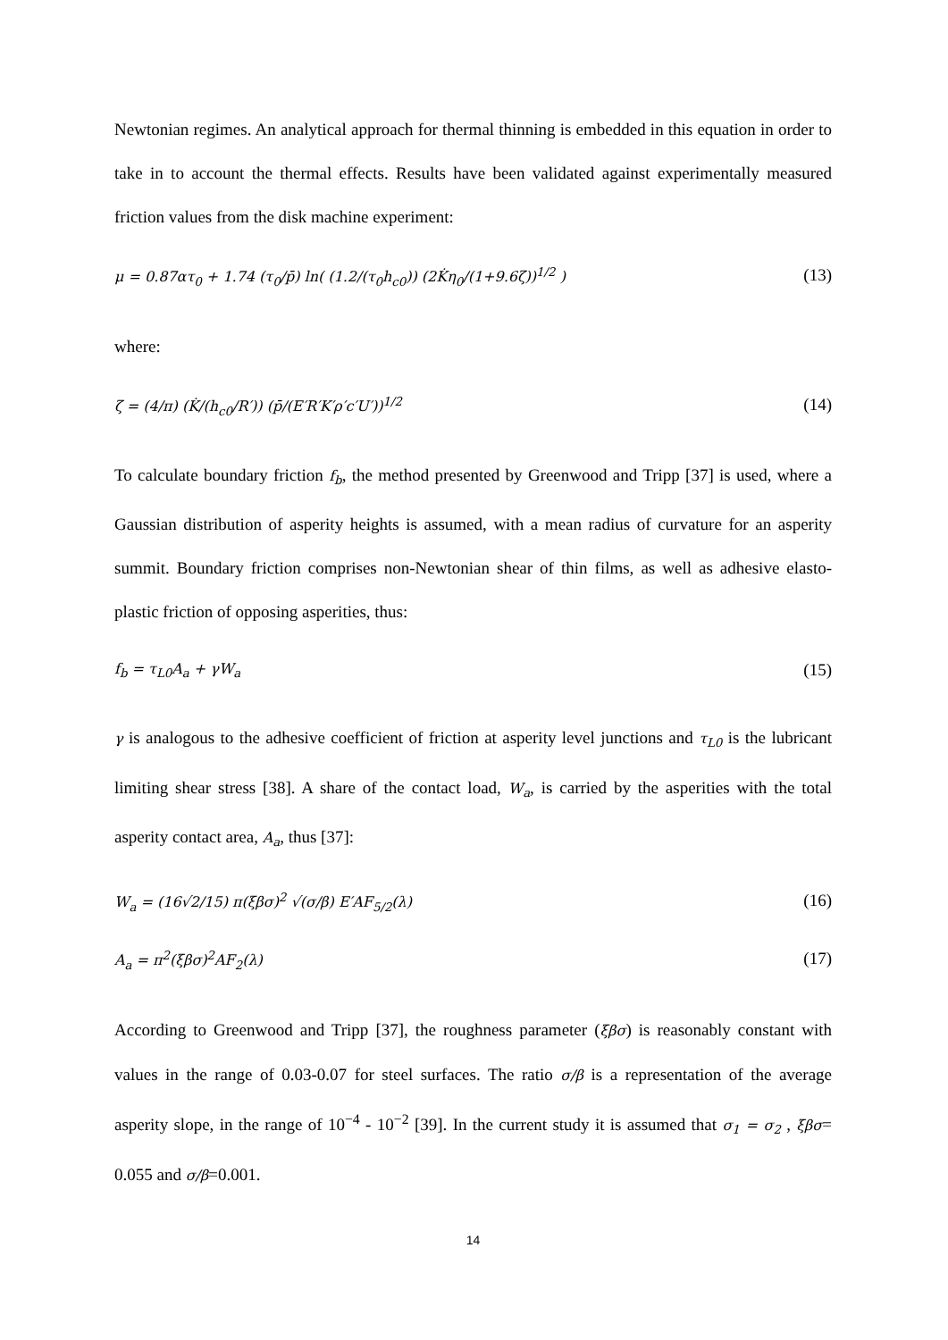Newtonian regimes. An analytical approach for thermal thinning is embedded in this equation in order to take in to account the thermal effects. Results have been validated against experimentally measured friction values from the disk machine experiment:
μ = 0.87ατ<sub>0</sub> + 1.74 (τ<sub>0</sub>/p̄) ln( (1.2/(τ<sub>0</sub>h<sub>c0</sub>)) (2K̇η<sub>0</sub>/(1+9.6ζ))<sup>1/2</sup> ) (13)
where:
ζ = (4/π) (K̇/(h<sub>c0</sub>/R′)) (p̄/(E′R′K′ρ′c′U′))<sup>1/2</sup> (14)
To calculate boundary friction f<sub>b</sub>, the method presented by Greenwood and Tripp [37] is used, where a Gaussian distribution of asperity heights is assumed, with a mean radius of curvature for an asperity summit. Boundary friction comprises non-Newtonian shear of thin films, as well as adhesive elasto-plastic friction of opposing asperities, thus:
f<sub>b</sub> = τ<sub>L0</sub>A<sub>a</sub> + γW<sub>a</sub> (15)
γ is analogous to the adhesive coefficient of friction at asperity level junctions and τ<sub>L0</sub> is the lubricant limiting shear stress [38]. A share of the contact load, W<sub>a</sub>, is carried by the asperities with the total asperity contact area, A<sub>a</sub>, thus [37]:
W<sub>a</sub> = (16√2/15) π(ξβσ)<sup>2</sup> √(σ/β) E′AF<sub>5/2</sub>(λ) (16)
A<sub>a</sub> = π<sup>2</sup>(ξβσ)<sup>2</sup>AF<sub>2</sub>(λ) (17)
According to Greenwood and Tripp [37], the roughness parameter (ξβσ) is reasonably constant with values in the range of 0.03-0.07 for steel surfaces. The ratio σ/β is a representation of the average asperity slope, in the range of 10<sup>−4</sup> - 10<sup>−2</sup> [39]. In the current study it is assumed that σ<sub>1</sub> = σ<sub>2</sub> , ξβσ= 0.055 and σ/β=0.001.
14